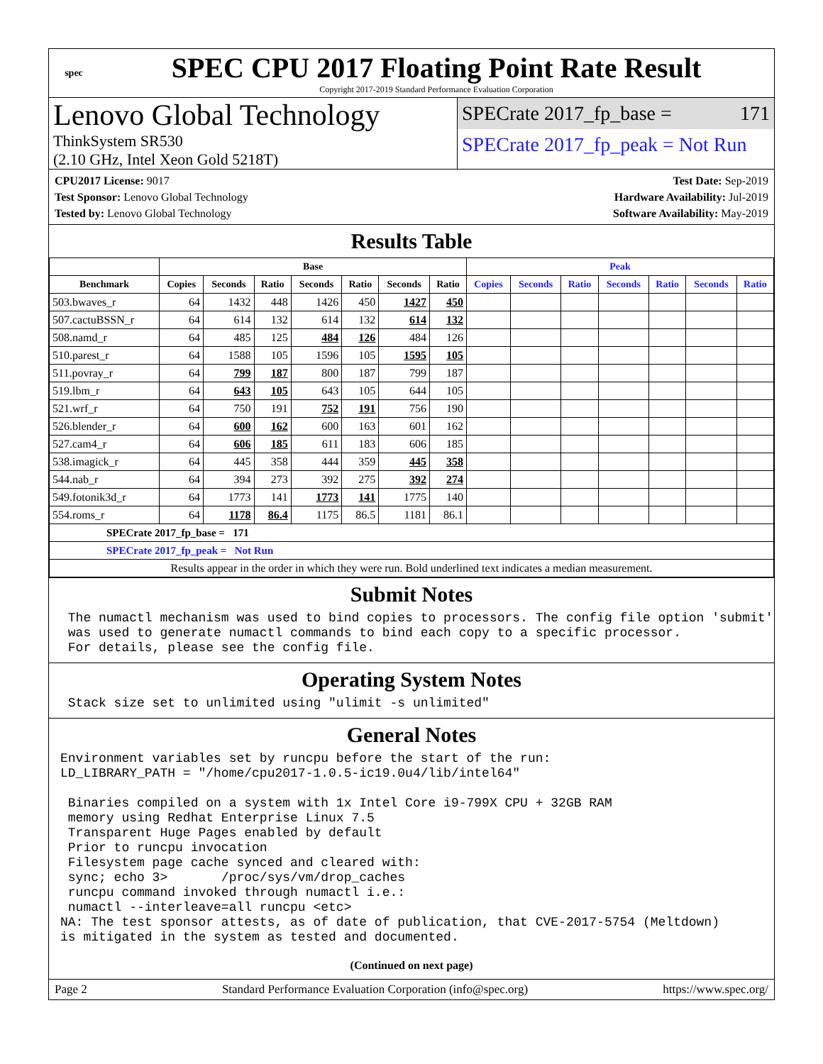spec
SPEC CPU 2017 Floating Point Rate Result
Copyright 2017-2019 Standard Performance Evaluation Corporation
Lenovo Global Technology
ThinkSystem SR530
(2.10 GHz, Intel Xeon Gold 5218T)
SPECrate 2017_fp_base = 171
SPECrate 2017_fp_peak = Not Run
CPU2017 License: 9017
Test Sponsor: Lenovo Global Technology
Tested by: Lenovo Global Technology
Test Date: Sep-2019
Hardware Availability: Jul-2019
Software Availability: May-2019
Results Table
| | Base | | | | | | | Peak | | | | | | |
| --- | --- | --- | --- | --- | --- | --- | --- | --- | --- | --- | --- | --- | --- | --- |
| Benchmark | Copies | Seconds | Ratio | Seconds | Ratio | Seconds | Ratio | Copies | Seconds | Ratio | Seconds | Ratio | Seconds | Ratio |
| 503.bwaves_r | 64 | 1432 | 448 | 1426 | 450 | 1427 | 450 | | | | | | | |
| 507.cactuBSSN_r | 64 | 614 | 132 | 614 | 132 | 614 | 132 | | | | | | | |
| 508.namd_r | 64 | 485 | 125 | 484 | 126 | 484 | 126 | | | | | | | |
| 510.parest_r | 64 | 1588 | 105 | 1596 | 105 | 1595 | 105 | | | | | | | |
| 511.povray_r | 64 | 799 | 187 | 800 | 187 | 799 | 187 | | | | | | | |
| 519.lbm_r | 64 | 643 | 105 | 643 | 105 | 644 | 105 | | | | | | | |
| 521.wrf_r | 64 | 750 | 191 | 752 | 191 | 756 | 190 | | | | | | | |
| 526.blender_r | 64 | 600 | 162 | 600 | 163 | 601 | 162 | | | | | | | |
| 527.cam4_r | 64 | 606 | 185 | 611 | 183 | 606 | 185 | | | | | | | |
| 538.imagick_r | 64 | 445 | 358 | 444 | 359 | 445 | 358 | | | | | | | |
| 544.nab_r | 64 | 394 | 273 | 392 | 275 | 392 | 274 | | | | | | | |
| 549.fotonik3d_r | 64 | 1773 | 141 | 1773 | 141 | 1775 | 140 | | | | | | | |
| 554.roms_r | 64 | 1178 | 86.4 | 1175 | 86.5 | 1181 | 86.1 | | | | | | | |
| SPECrate 2017_fp_base = 171 | | | | | | | | | | | | | | |
| SPECrate 2017_fp_peak = Not Run | | | | | | | | | | | | | | |
| Results appear in the order in which they were run. Bold underlined text indicates a median measurement. | | | | | | | | | | | | | | |
Submit Notes
 The numactl mechanism was used to bind copies to processors. The config file option 'submit'
 was used to generate numactl commands to bind each copy to a specific processor.
 For details, please see the config file.
Operating System Notes
 Stack size set to unlimited using "ulimit -s unlimited"
General Notes
Environment variables set by runcpu before the start of the run:
LD_LIBRARY_PATH = "/home/cpu2017-1.0.5-ic19.0u4/lib/intel64"

 Binaries compiled on a system with 1x Intel Core i9-799X CPU + 32GB RAM
 memory using Redhat Enterprise Linux 7.5
 Transparent Huge Pages enabled by default
 Prior to runcpu invocation
 Filesystem page cache synced and cleared with:
 sync; echo 3>       /proc/sys/vm/drop_caches
 runcpu command invoked through numactl i.e.:
 numactl --interleave=all runcpu <etc>
NA: The test sponsor attests, as of date of publication, that CVE-2017-5754 (Meltdown)
is mitigated in the system as tested and documented.
(Continued on next page)
Page 2 Standard Performance Evaluation Corporation (info@spec.org) https://www.spec.org/